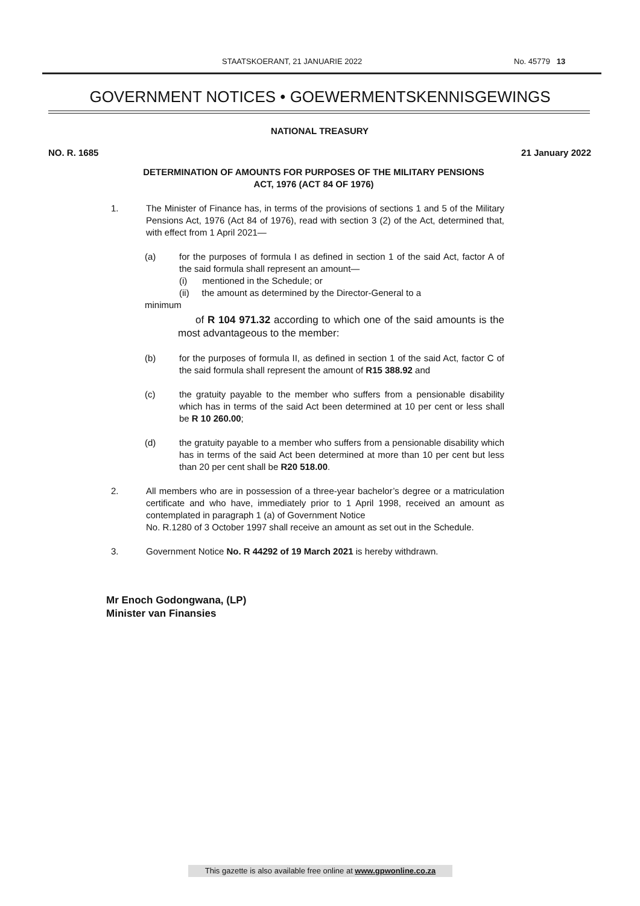STAATSKOERANT, 21 JANUARIE 2022 No. 45779 13
GOVERNMENT NOTICES • GOEWERMENTSKENNISGEWINGS
NATIONAL TREASURY
NO. R. 1685 21 January 2022
DETERMINATION OF AMOUNTS FOR PURPOSES OF THE MILITARY PENSIONS ACT, 1976 (ACT 84 OF 1976)
1. The Minister of Finance has, in terms of the provisions of sections 1 and 5 of the Military Pensions Act, 1976 (Act 84 of 1976), read with section 3 (2) of the Act, determined that, with effect from 1 April 2021—
(a) for the purposes of formula I as defined in section 1 of the said Act, factor A of the said formula shall represent an amount—
(i) mentioned in the Schedule; or
(ii) the amount as determined by the Director-General to a
minimum
of R 104 971.32 according to which one of the said amounts is the most advantageous to the member:
(b) for the purposes of formula II, as defined in section 1 of the said Act, factor C of the said formula shall represent the amount of R15 388.92 and
(c) the gratuity payable to the member who suffers from a pensionable disability which has in terms of the said Act been determined at 10 per cent or less shall be R 10 260.00;
(d) the gratuity payable to a member who suffers from a pensionable disability which has in terms of the said Act been determined at more than 10 per cent but less than 20 per cent shall be R20 518.00.
2. All members who are in possession of a three-year bachelor’s degree or a matriculation certificate and who have, immediately prior to 1 April 1998, received an amount as contemplated in paragraph 1 (a) of Government Notice
No. R.1280 of 3 October 1997 shall receive an amount as set out in the Schedule.
3. Government Notice No. R 44292 of 19 March 2021 is hereby withdrawn.
Mr Enoch Godongwana, (LP)
Minister van Finansies
This gazette is also available free online at www.gpwonline.co.za